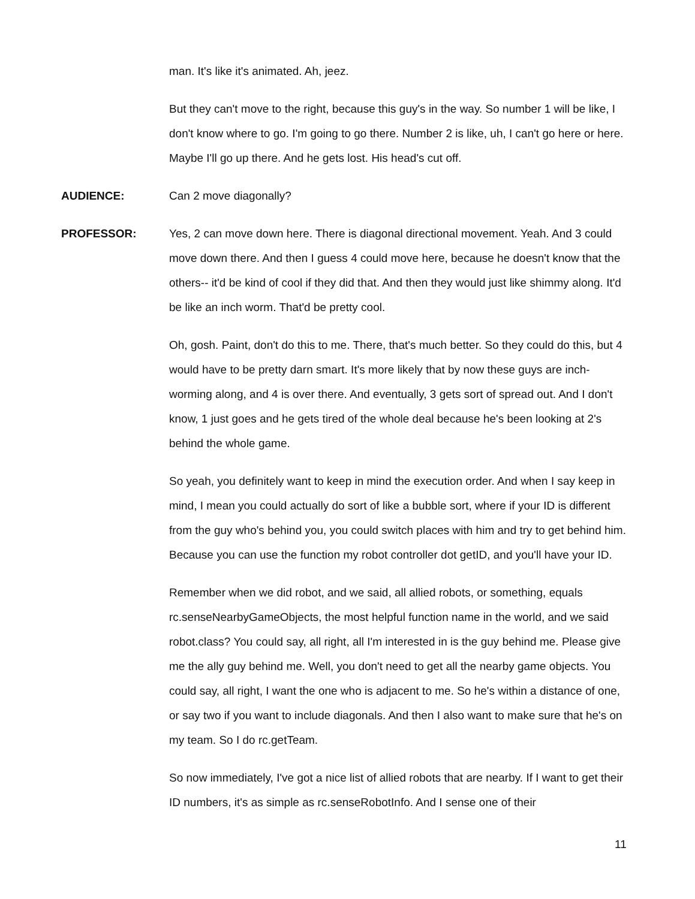man. It's like it's animated. Ah, jeez.
But they can't move to the right, because this guy's in the way. So number 1 will be like, I don't know where to go. I'm going to go there. Number 2 is like, uh, I can't go here or here. Maybe I'll go up there. And he gets lost. His head's cut off.
AUDIENCE: Can 2 move diagonally?
PROFESSOR: Yes, 2 can move down here. There is diagonal directional movement. Yeah. And 3 could move down there. And then I guess 4 could move here, because he doesn't know that the others-- it'd be kind of cool if they did that. And then they would just like shimmy along. It'd be like an inch worm. That'd be pretty cool.
Oh, gosh. Paint, don't do this to me. There, that's much better. So they could do this, but 4 would have to be pretty darn smart. It's more likely that by now these guys are inch-worming along, and 4 is over there. And eventually, 3 gets sort of spread out. And I don't know, 1 just goes and he gets tired of the whole deal because he's been looking at 2's behind the whole game.
So yeah, you definitely want to keep in mind the execution order. And when I say keep in mind, I mean you could actually do sort of like a bubble sort, where if your ID is different from the guy who's behind you, you could switch places with him and try to get behind him. Because you can use the function my robot controller dot getID, and you'll have your ID.
Remember when we did robot, and we said, all allied robots, or something, equals rc.senseNearbyGameObjects, the most helpful function name in the world, and we said robot.class? You could say, all right, all I'm interested in is the guy behind me. Please give me the ally guy behind me. Well, you don't need to get all the nearby game objects. You could say, all right, I want the one who is adjacent to me. So he's within a distance of one, or say two if you want to include diagonals. And then I also want to make sure that he's on my team. So I do rc.getTeam.
So now immediately, I've got a nice list of allied robots that are nearby. If I want to get their ID numbers, it's as simple as rc.senseRobotInfo. And I sense one of their
11